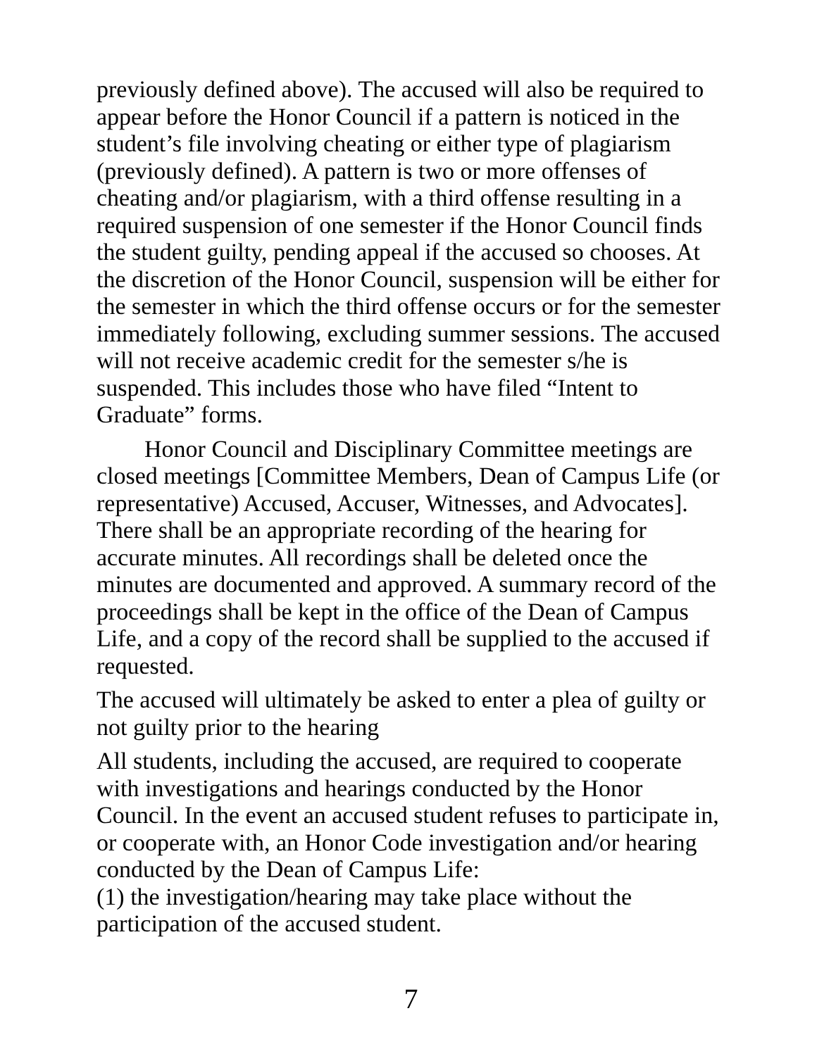previously defined above). The accused will also be required to appear before the Honor Council if a pattern is noticed in the student’s file involving cheating or either type of plagiarism (previously defined). A pattern is two or more offenses of cheating and/or plagiarism, with a third offense resulting in a required suspension of one semester if the Honor Council finds the student guilty, pending appeal if the accused so chooses. At the discretion of the Honor Council, suspension will be either for the semester in which the third offense occurs or for the semester immediately following, excluding summer sessions. The accused will not receive academic credit for the semester s/he is suspended. This includes those who have filed “Intent to Graduate” forms.
Honor Council and Disciplinary Committee meetings are closed meetings [Committee Members, Dean of Campus Life (or representative) Accused, Accuser, Witnesses, and Advocates]. There shall be an appropriate recording of the hearing for accurate minutes. All recordings shall be deleted once the minutes are documented and approved. A summary record of the proceedings shall be kept in the office of the Dean of Campus Life, and a copy of the record shall be supplied to the accused if requested.
The accused will ultimately be asked to enter a plea of guilty or not guilty prior to the hearing
All students, including the accused, are required to cooperate with investigations and hearings conducted by the Honor Council. In the event an accused student refuses to participate in, or cooperate with, an Honor Code investigation and/or hearing conducted by the Dean of Campus Life:
(1) the investigation/hearing may take place without the participation of the accused student.
7